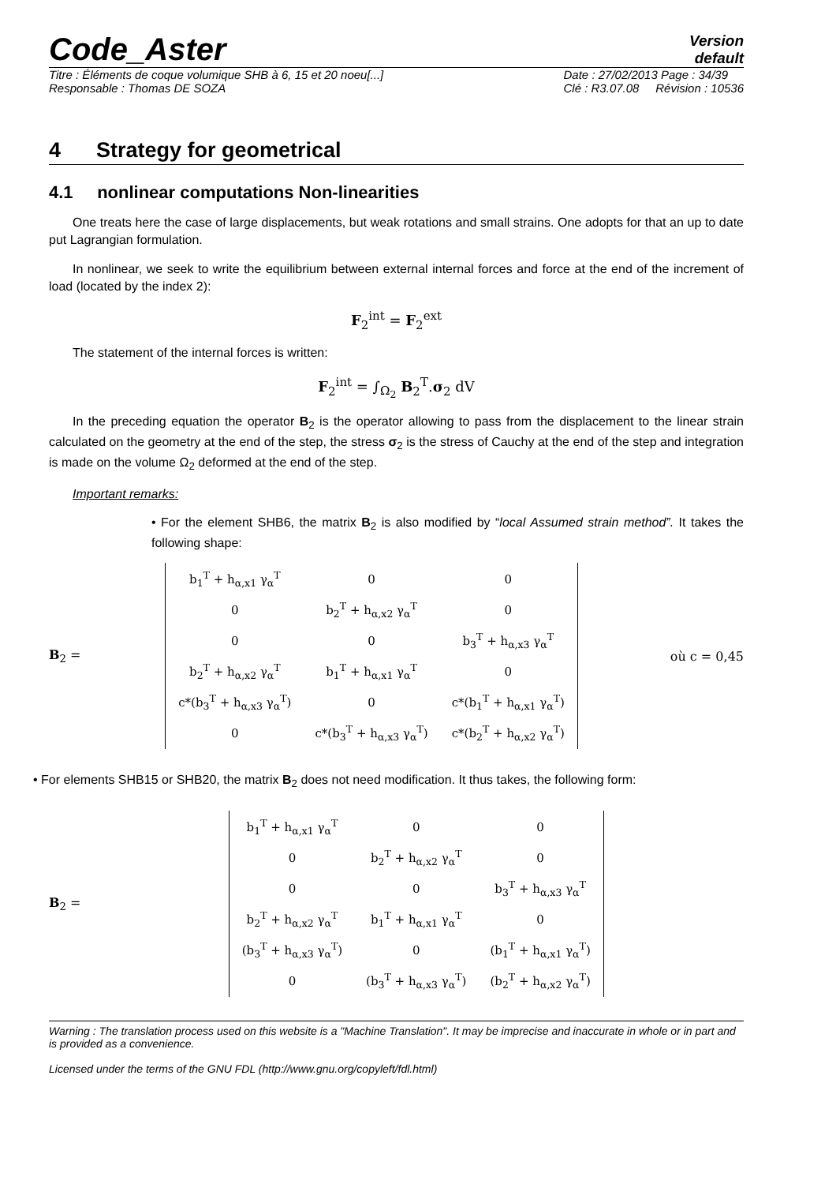Code_Aster
Version
default
Titre : Éléments de coque volumique SHB à 6, 15 et 20 noeu[...]
Responsable : Thomas DE SOZA Date : 27/02/2013 Page : 34/39
Clé : R3.07.08 Révision : 10536
4 Strategy for geometrical
4.1 nonlinear computations Non-linearities
One treats here the case of large displacements, but weak rotations and small strains. One adopts for that an up to date put Lagrangian formulation.
In nonlinear, we seek to write the equilibrium between external internal forces and force at the end of the increment of load (located by the index 2):
F<sub>2</sub><sup>int</sup> = F<sub>2</sub><sup>ext</sup>
The statement of the internal forces is written:
F<sub>2</sub><sup>int</sup> = ∫<sub>Ω<sub>2</sub></sub> B<sub>2</sub><sup>T</sup>.σ<sub>2</sub> dV
In the preceding equation the operator B<sub>2</sub> is the operator allowing to pass from the displacement to the linear strain calculated on the geometry at the end of the step, the stress σ<sub>2</sub> is the stress of Cauchy at the end of the step and integration is made on the volume Ω<sub>2</sub> deformed at the end of the step.
Important remarks:
• For the element SHB6, the matrix B<sub>2</sub> is also modified by “local Assumed strain method”. It takes the following shape:
B<sub>2</sub> =
| b<sub>1</sub><sup>T</sup> + h<sub>α,x1</sub> γ<sub>α</sub><sup>T</sup> | 0 | 0 |
| 0 | b<sub>2</sub><sup>T</sup> + h<sub>α,x2</sub> γ<sub>α</sub><sup>T</sup> | 0 |
| 0 | 0 | b<sub>3</sub><sup>T</sup> + h<sub>α,x3</sub> γ<sub>α</sub><sup>T</sup> |
| b<sub>2</sub><sup>T</sup> + h<sub>α,x2</sub> γ<sub>α</sub><sup>T</sup> | b<sub>1</sub><sup>T</sup> + h<sub>α,x1</sub> γ<sub>α</sub><sup>T</sup> | 0 |
| c*(b<sub>3</sub><sup>T</sup> + h<sub>α,x3</sub> γ<sub>α</sub><sup>T</sup>) | 0 | c*(b<sub>1</sub><sup>T</sup> + h<sub>α,x1</sub> γ<sub>α</sub><sup>T</sup>) |
| 0 | c*(b<sub>3</sub><sup>T</sup> + h<sub>α,x3</sub> γ<sub>α</sub><sup>T</sup>) | c*(b<sub>2</sub><sup>T</sup> + h<sub>α,x2</sub> γ<sub>α</sub><sup>T</sup>) |
où c = 0,45
• For elements SHB15 or SHB20, the matrix B<sub>2</sub> does not need modification. It thus takes, the following form:
B<sub>2</sub> =
| b<sub>1</sub><sup>T</sup> + h<sub>α,x1</sub> γ<sub>α</sub><sup>T</sup> | 0 | 0 |
| 0 | b<sub>2</sub><sup>T</sup> + h<sub>α,x2</sub> γ<sub>α</sub><sup>T</sup> | 0 |
| 0 | 0 | b<sub>3</sub><sup>T</sup> + h<sub>α,x3</sub> γ<sub>α</sub><sup>T</sup> |
| b<sub>2</sub><sup>T</sup> + h<sub>α,x2</sub> γ<sub>α</sub><sup>T</sup> | b<sub>1</sub><sup>T</sup> + h<sub>α,x1</sub> γ<sub>α</sub><sup>T</sup> | 0 |
| (b<sub>3</sub><sup>T</sup> + h<sub>α,x3</sub> γ<sub>α</sub><sup>T</sup>) | 0 | (b<sub>1</sub><sup>T</sup> + h<sub>α,x1</sub> γ<sub>α</sub><sup>T</sup>) |
| 0 | (b<sub>3</sub><sup>T</sup> + h<sub>α,x3</sub> γ<sub>α</sub><sup>T</sup>) | (b<sub>2</sub><sup>T</sup> + h<sub>α,x2</sub> γ<sub>α</sub><sup>T</sup>) |
Warning : The translation process used on this website is a "Machine Translation". It may be imprecise and inaccurate in whole or in part and is provided as a convenience.
Licensed under the terms of the GNU FDL (http://www.gnu.org/copyleft/fdl.html)